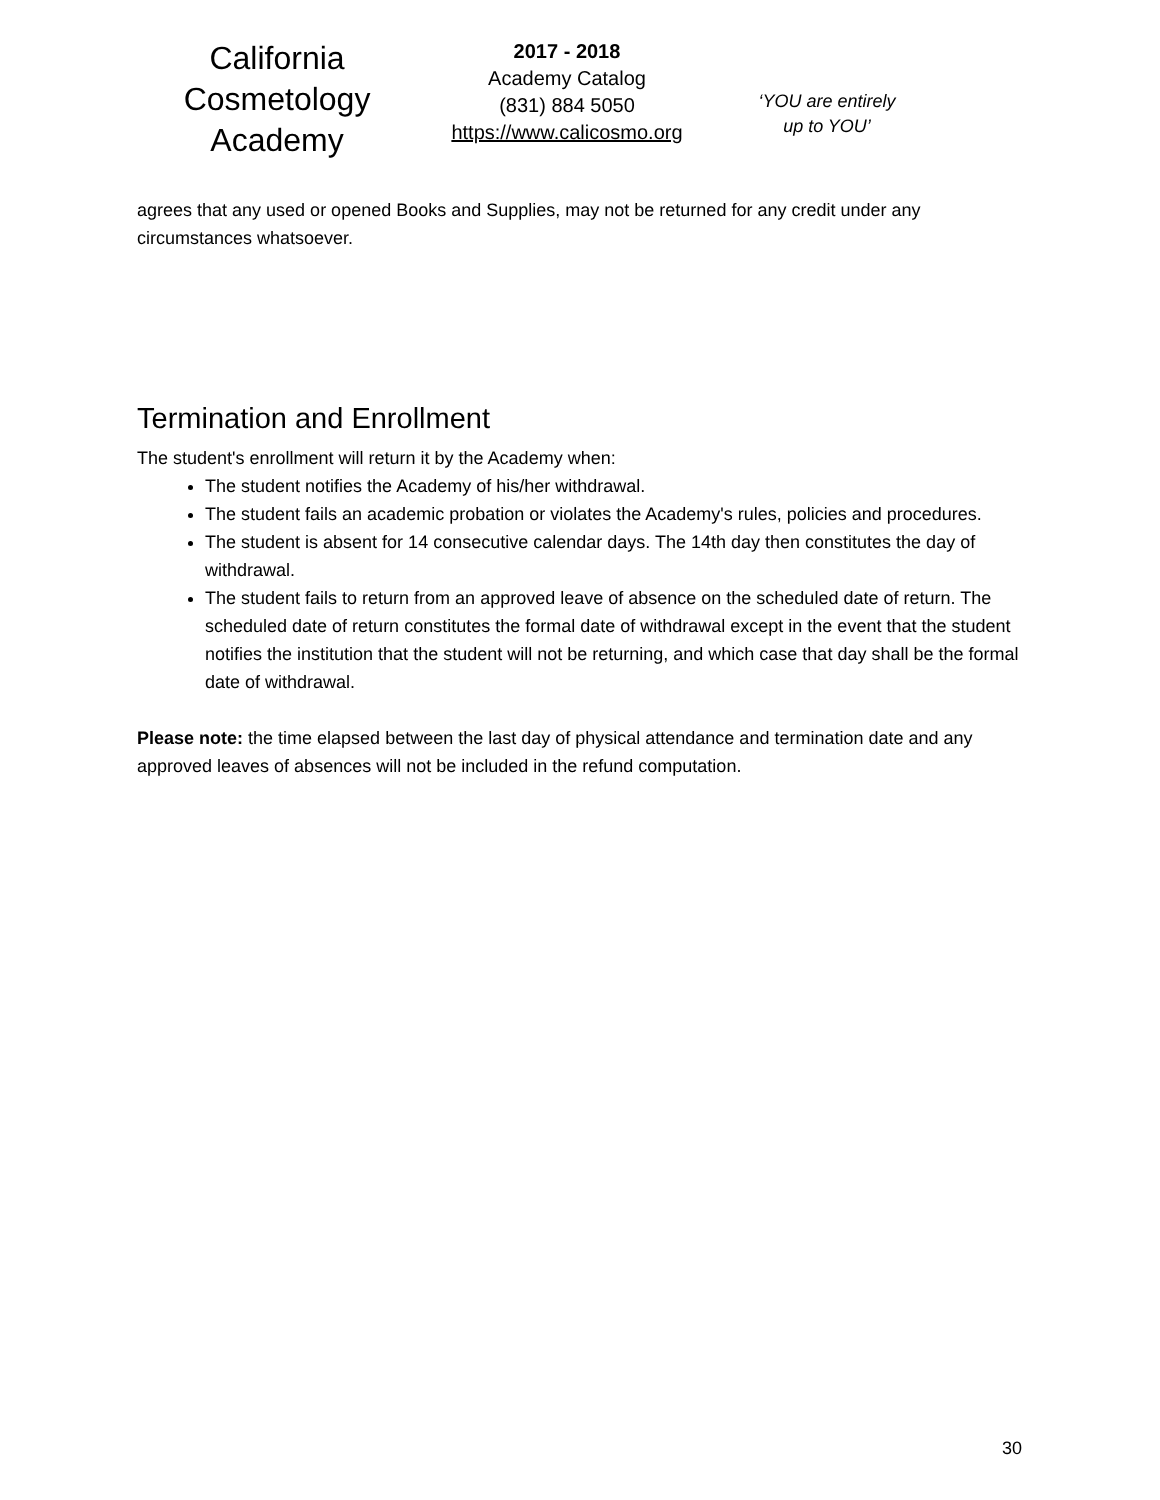California
Cosmetology
Academy
2017 - 2018
Academy Catalog
(831) 884 5050
https://www.calicosmo.org
‘YOU are entirely
up to YOU’
agrees that any used or opened Books and Supplies, may not be returned for any credit under any circumstances whatsoever.
Termination and Enrollment
The student's enrollment will return it by the Academy when:
The student notifies the Academy of his/her withdrawal.
The student fails an academic probation or violates the Academy's rules, policies and procedures.
The student is absent for 14 consecutive calendar days. The 14th day then constitutes the day of withdrawal.
The student fails to return from an approved leave of absence on the scheduled date of return. The scheduled date of return constitutes the formal date of withdrawal except in the event that the student notifies the institution that the student will not be returning, and which case that day shall be the formal date of withdrawal.
Please note: the time elapsed between the last day of physical attendance and termination date and any approved leaves of absences will not be included in the refund computation.
30